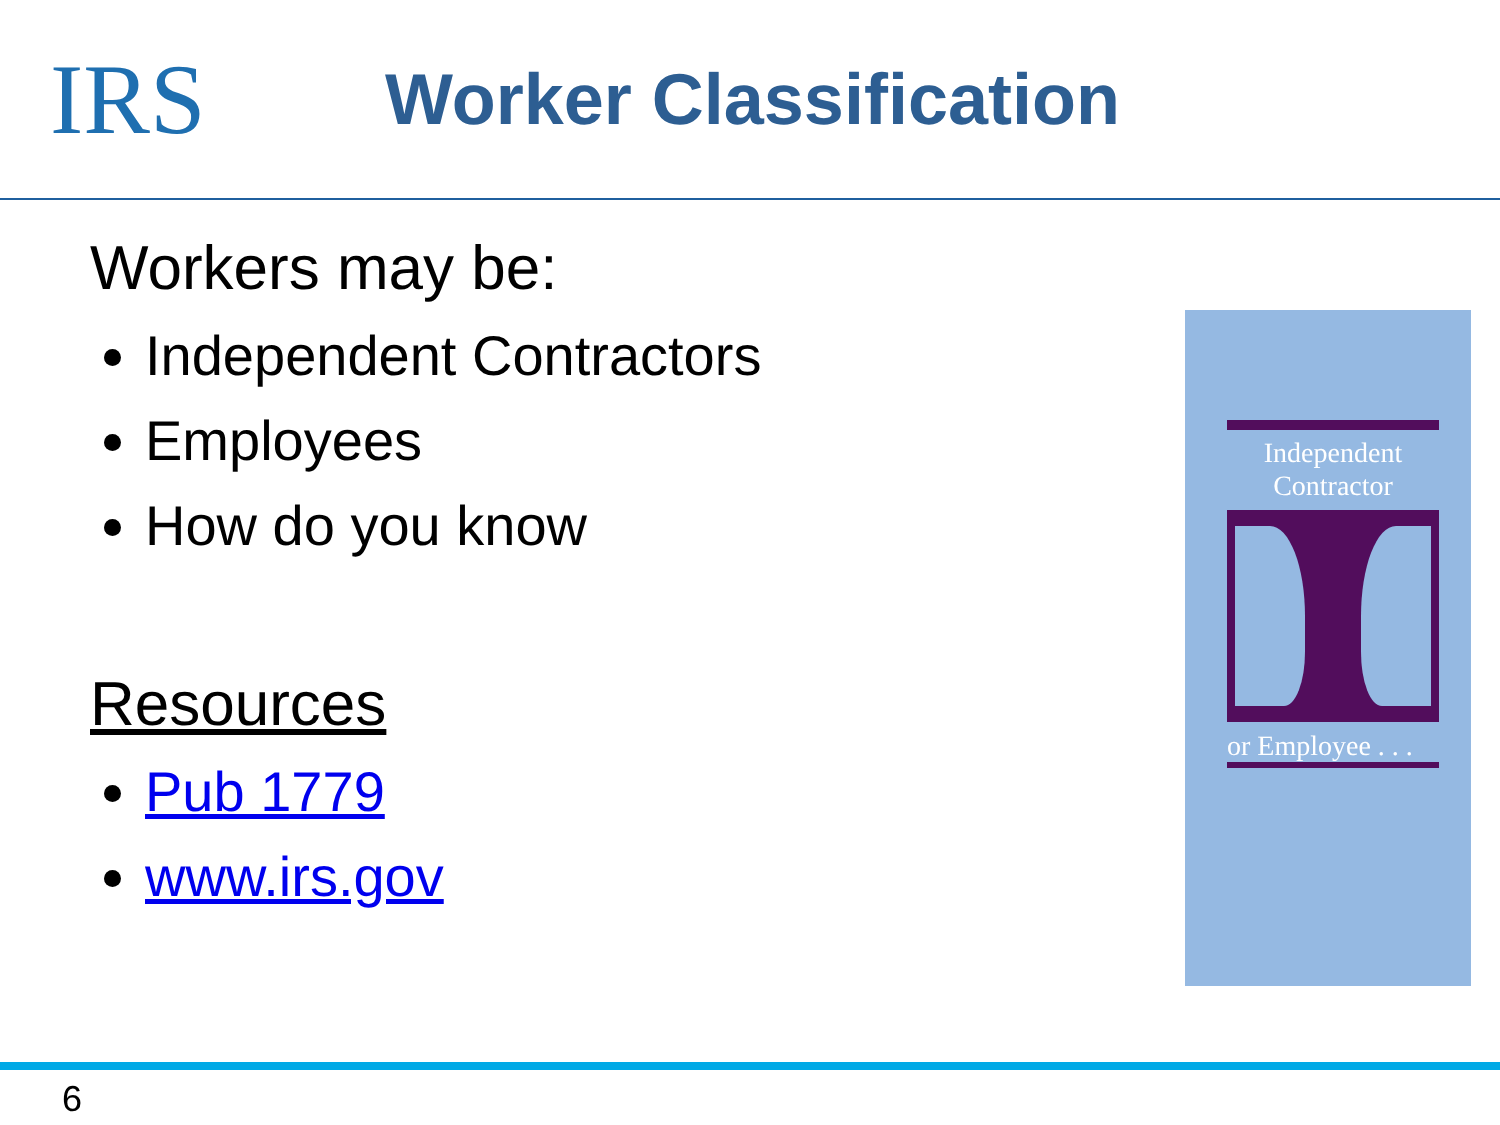IRS
Worker Classification
Workers may be:
Independent Contractors
Employees
How do you know
Resources
Pub 1779
www.irs.gov
Independent Contractor
or Employee . . .
6